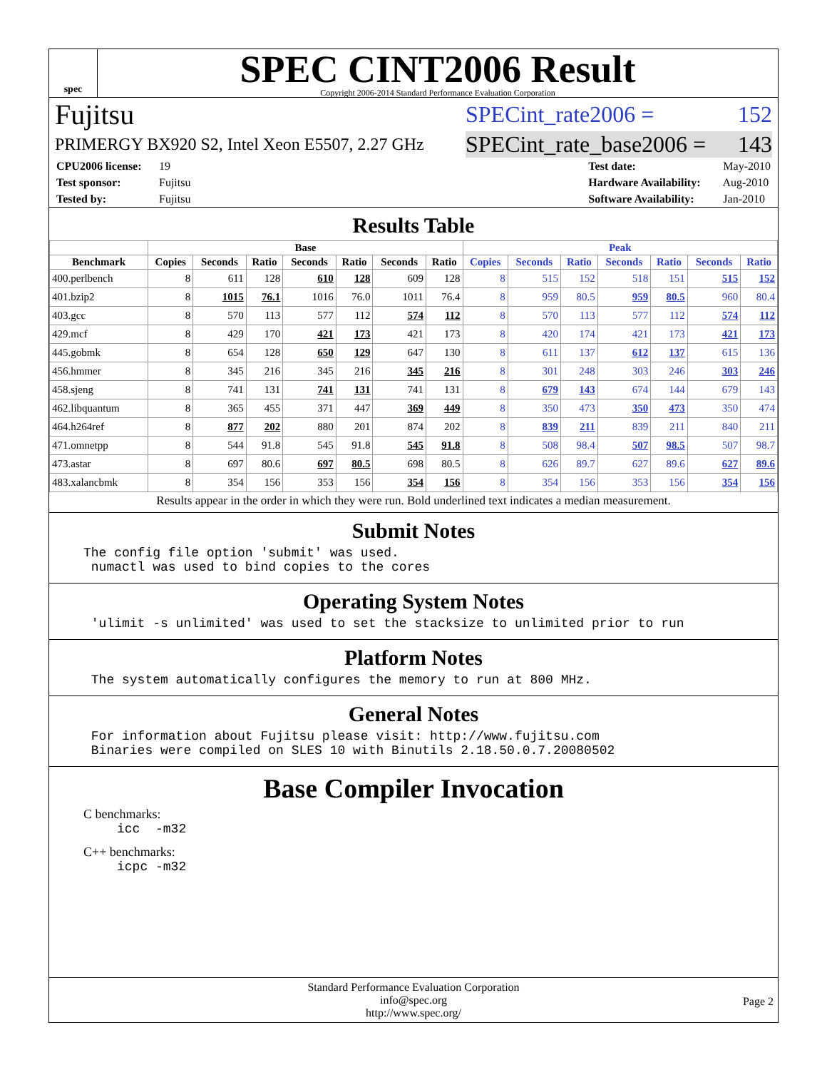spec
SPEC CINT2006 Result
Copyright 2006-2014 Standard Performance Evaluation Corporation
Fujitsu SPECint_rate2006 = 152
PRIMERGY BX920 S2, Intel Xeon E5507, 2.27 GHz SPECint_rate_base2006 = 143
CPU2006 license: 19
Test sponsor: Fujitsu
Tested by: Fujitsu
Test date: May-2010
Hardware Availability: Aug-2010
Software Availability: Jan-2010
Results Table
| | Base | | | | | | | Peak | | | | | | |
| --- | --- | --- | --- | --- | --- | --- | --- | --- | --- | --- | --- | --- | --- | --- |
| Benchmark | Copies | Seconds | Ratio | Seconds | Ratio | Seconds | Ratio | Copies | Seconds | Ratio | Seconds | Ratio | Seconds | Ratio |
| 400.perlbench | 8 | 611 | 128 | 610 | 128 | 609 | 128 | 8 | 515 | 152 | 518 | 151 | 515 | 152 |
| 401.bzip2 | 8 | 1015 | 76.1 | 1016 | 76.0 | 1011 | 76.4 | 8 | 959 | 80.5 | 959 | 80.5 | 960 | 80.4 |
| 403.gcc | 8 | 570 | 113 | 577 | 112 | 574 | 112 | 8 | 570 | 113 | 577 | 112 | 574 | 112 |
| 429.mcf | 8 | 429 | 170 | 421 | 173 | 421 | 173 | 8 | 420 | 174 | 421 | 173 | 421 | 173 |
| 445.gobmk | 8 | 654 | 128 | 650 | 129 | 647 | 130 | 8 | 611 | 137 | 612 | 137 | 615 | 136 |
| 456.hmmer | 8 | 345 | 216 | 345 | 216 | 345 | 216 | 8 | 301 | 248 | 303 | 246 | 303 | 246 |
| 458.sjeng | 8 | 741 | 131 | 741 | 131 | 741 | 131 | 8 | 679 | 143 | 674 | 144 | 679 | 143 |
| 462.libquantum | 8 | 365 | 455 | 371 | 447 | 369 | 449 | 8 | 350 | 473 | 350 | 473 | 350 | 474 |
| 464.h264ref | 8 | 877 | 202 | 880 | 201 | 874 | 202 | 8 | 839 | 211 | 839 | 211 | 840 | 211 |
| 471.omnetpp | 8 | 544 | 91.8 | 545 | 91.8 | 545 | 91.8 | 8 | 508 | 98.4 | 507 | 98.5 | 507 | 98.7 |
| 473.astar | 8 | 697 | 80.6 | 697 | 80.5 | 698 | 80.5 | 8 | 626 | 89.7 | 627 | 89.6 | 627 | 89.6 |
| 483.xalancbmk | 8 | 354 | 156 | 353 | 156 | 354 | 156 | 8 | 354 | 156 | 353 | 156 | 354 | 156 |
Results appear in the order in which they were run. Bold underlined text indicates a median measurement.
Submit Notes
The config file option 'submit' was used.
 numactl was used to bind copies to the cores
Operating System Notes
 'ulimit -s unlimited' was used to set the stacksize to unlimited prior to run
Platform Notes
 The system automatically configures the memory to run at 800 MHz.
General Notes
 For information about Fujitsu please visit: http://www.fujitsu.com
 Binaries were compiled on SLES 10 with Binutils 2.18.50.0.7.20080502
Base Compiler Invocation
C benchmarks:
icc  -m32
C++ benchmarks:
icpc -m32
Standard Performance Evaluation Corporation
info@spec.org
http://www.spec.org/
Page 2